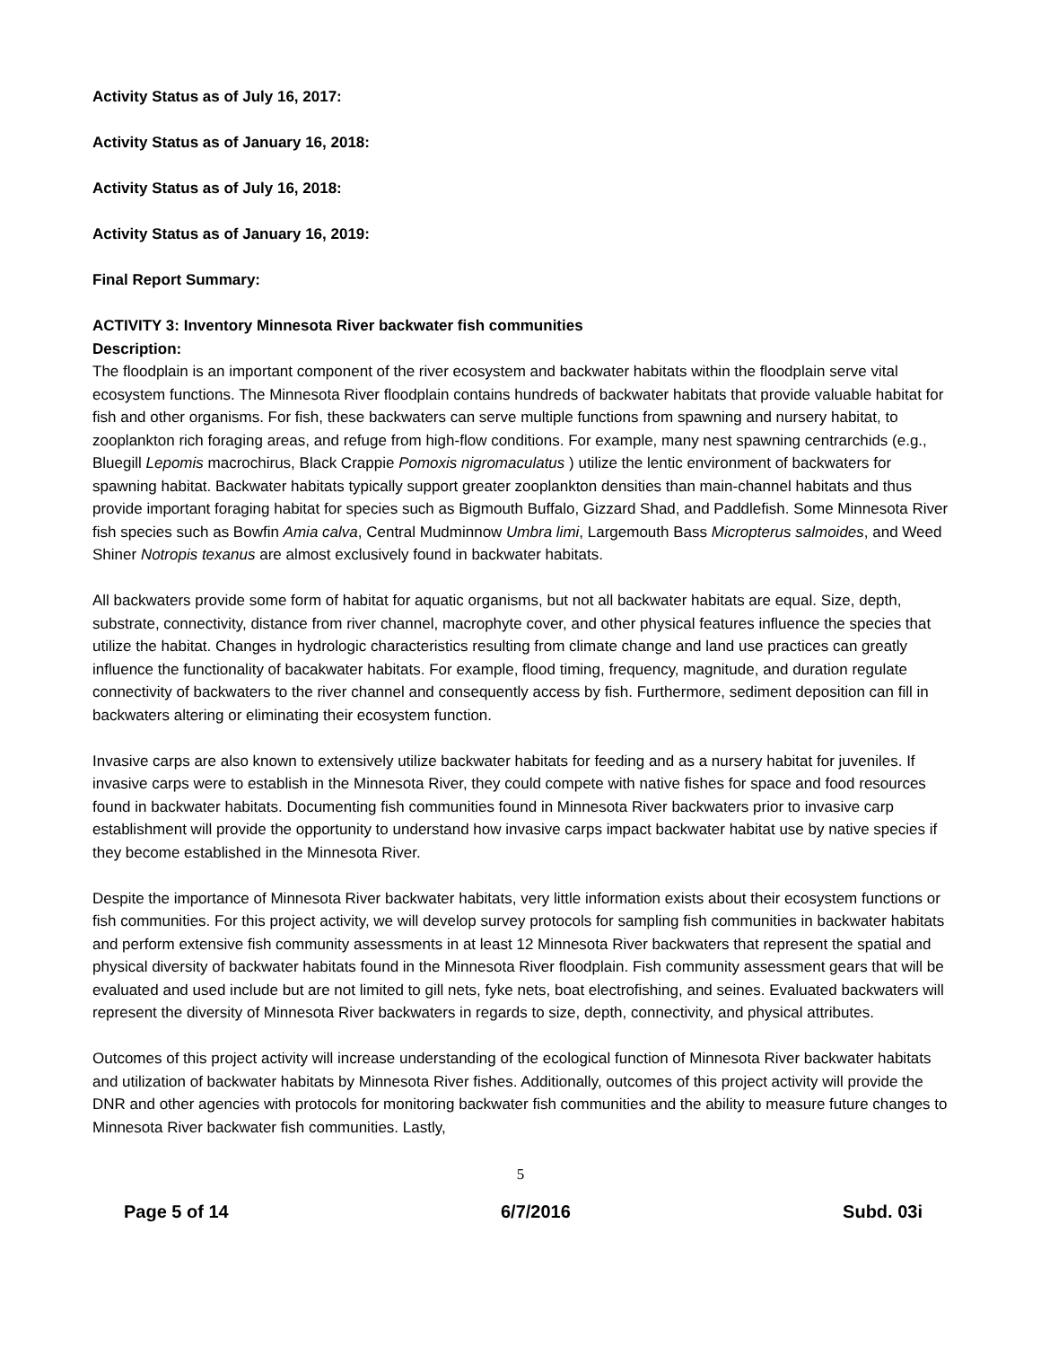Activity Status as of July 16, 2017:
Activity Status as of January 16, 2018:
Activity Status as of July 16, 2018:
Activity Status as of January 16, 2019:
Final Report Summary:
ACTIVITY 3: Inventory Minnesota River backwater fish communities
Description:
The floodplain is an important component of the river ecosystem and backwater habitats within the floodplain serve vital ecosystem functions. The Minnesota River floodplain contains hundreds of backwater habitats that provide valuable habitat for fish and other organisms. For fish, these backwaters can serve multiple functions from spawning and nursery habitat, to zooplankton rich foraging areas, and refuge from high-flow conditions. For example, many nest spawning centrarchids (e.g., Bluegill Lepomis macrochirus, Black Crappie Pomoxis nigromaculatus ) utilize the lentic environment of backwaters for spawning habitat. Backwater habitats typically support greater zooplankton densities than main-channel habitats and thus provide important foraging habitat for species such as Bigmouth Buffalo, Gizzard Shad, and Paddlefish. Some Minnesota River fish species such as Bowfin Amia calva, Central Mudminnow Umbra limi, Largemouth Bass Micropterus salmoides, and Weed Shiner Notropis texanus are almost exclusively found in backwater habitats.
All backwaters provide some form of habitat for aquatic organisms, but not all backwater habitats are equal. Size, depth, substrate, connectivity, distance from river channel, macrophyte cover, and other physical features influence the species that utilize the habitat. Changes in hydrologic characteristics resulting from climate change and land use practices can greatly influence the functionality of bacakwater habitats. For example, flood timing, frequency, magnitude, and duration regulate connectivity of backwaters to the river channel and consequently access by fish. Furthermore, sediment deposition can fill in backwaters altering or eliminating their ecosystem function.
Invasive carps are also known to extensively utilize backwater habitats for feeding and as a nursery habitat for juveniles. If invasive carps were to establish in the Minnesota River, they could compete with native fishes for space and food resources found in backwater habitats. Documenting fish communities found in Minnesota River backwaters prior to invasive carp establishment will provide the opportunity to understand how invasive carps impact backwater habitat use by native species if they become established in the Minnesota River.
Despite the importance of Minnesota River backwater habitats, very little information exists about their ecosystem functions or fish communities. For this project activity, we will develop survey protocols for sampling fish communities in backwater habitats and perform extensive fish community assessments in at least 12 Minnesota River backwaters that represent the spatial and physical diversity of backwater habitats found in the Minnesota River floodplain. Fish community assessment gears that will be evaluated and used include but are not limited to gill nets, fyke nets, boat electrofishing, and seines. Evaluated backwaters will represent the diversity of Minnesota River backwaters in regards to size, depth, connectivity, and physical attributes.
Outcomes of this project activity will increase understanding of the ecological function of Minnesota River backwater habitats and utilization of backwater habitats by Minnesota River fishes. Additionally, outcomes of this project activity will provide the DNR and other agencies with protocols for monitoring backwater fish communities and the ability to measure future changes to Minnesota River backwater fish communities. Lastly,
5
Page 5 of 14 6/7/2016 Subd. 03i